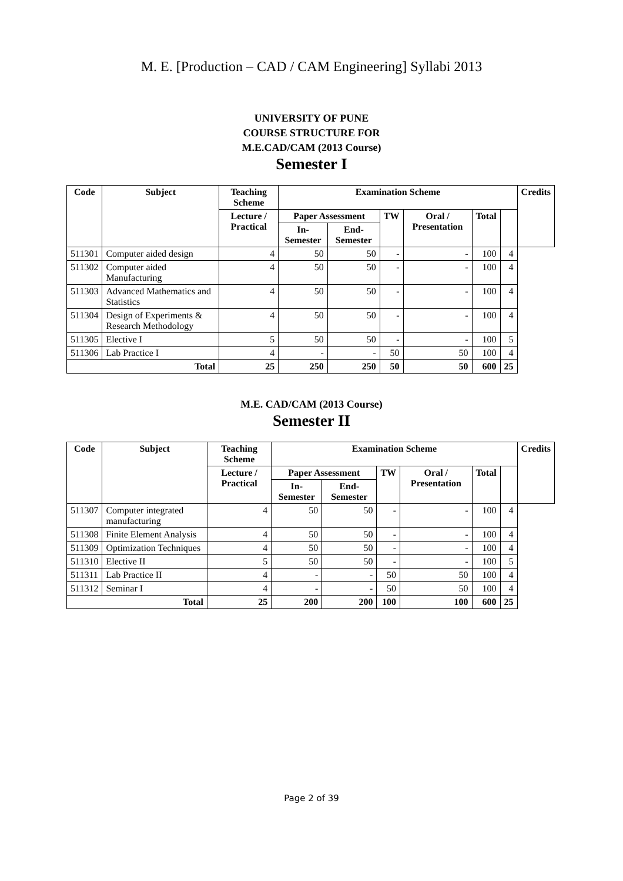M. E. [Production – CAD / CAM Engineering] Syllabi 2013
UNIVERSITY OF PUNE
COURSE STRUCTURE FOR
M.E.CAD/CAM (2013 Course)
Semester I
| Code | Subject | Teaching Scheme | Examination Scheme | | | | | | Credits |
| --- | --- | --- | --- | --- | --- | --- | --- | --- | --- |
| | | Lecture / Practical | Paper Assessment | | TW | Oral / Presentation | Total | | |
| | | | In-Semester | End-Semester | | | | | |
| 511301 | Computer aided design | 4 | 50 | 50 | - | - | 100 | 4 | |
| 511302 | Computer aided Manufacturing | 4 | 50 | 50 | - | - | 100 | 4 | |
| 511303 | Advanced Mathematics and Statistics | 4 | 50 | 50 | - | - | 100 | 4 | |
| 511304 | Design of Experiments & Research Methodology | 4 | 50 | 50 | - | - | 100 | 4 | |
| 511305 | Elective I | 5 | 50 | 50 | - | - | 100 | 5 | |
| 511306 | Lab Practice I | 4 | - | - | 50 | 50 | 100 | 4 | |
| Total | | 25 | 250 | 250 | 50 | 50 | 600 | 25 | |
M.E. CAD/CAM (2013 Course)
Semester II
| Code | Subject | Teaching Scheme | Examination Scheme | | | | | | Credits |
| --- | --- | --- | --- | --- | --- | --- | --- | --- | --- |
| | | Lecture / Practical | Paper Assessment | | TW | Oral / Presentation | Total | | |
| | | | In-Semester | End-Semester | | | | | |
| 511307 | Computer integrated manufacturing | 4 | 50 | 50 | - | - | 100 | 4 | |
| 511308 | Finite Element Analysis | 4 | 50 | 50 | - | - | 100 | 4 | |
| 511309 | Optimization Techniques | 4 | 50 | 50 | - | - | 100 | 4 | |
| 511310 | Elective II | 5 | 50 | 50 | - | - | 100 | 5 | |
| 511311 | Lab Practice II | 4 | - | - | 50 | 50 | 100 | 4 | |
| 511312 | Seminar I | 4 | - | - | 50 | 50 | 100 | 4 | |
| Total | | 25 | 200 | 200 | 100 | 100 | 600 | 25 | |
Page 2 of 39